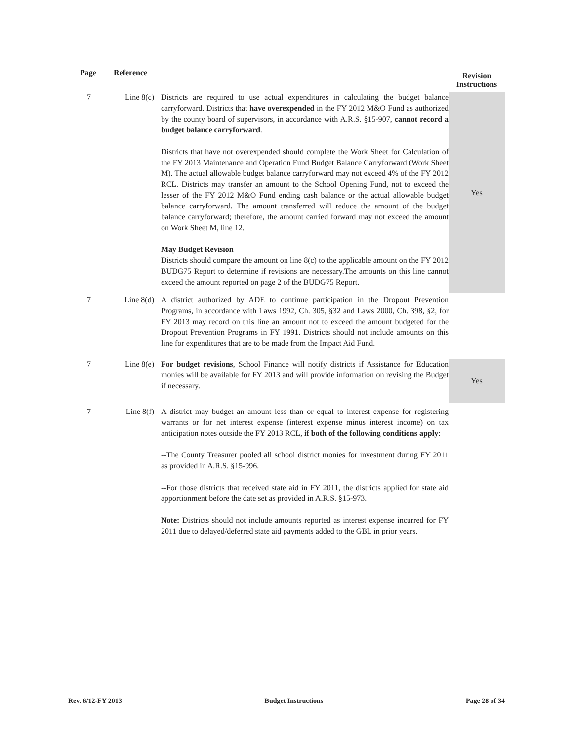| Page | Reference | | Revision Instructions |
| --- | --- | --- | --- |
| 7 | Line 8(c) | Districts are required to use actual expenditures in calculating the budget balance carryforward. Districts that have overexpended in the FY 2012 M&O Fund as authorized by the county board of supervisors, in accordance with A.R.S. §15‑907, cannot record a budget balance carryforward . Districts that have not overexpended should complete the Work Sheet for Calculation of the FY 2013 Maintenance and Operation Fund Budget Balance Carryforward (Work Sheet M). The actual allowable budget balance carryforward may not exceed 4% of the FY 2012 RCL. Districts may transfer an amount to the School Opening Fund, not to exceed the lesser of the FY 2012 M&O Fund ending cash balance or the actual allowable budget balance carryforward. The amount transferred will reduce the amount of the budget balance carryforward; therefore, the amount carried forward may not exceed the amount on Work Sheet M, line 12. May Budget Revision Districts should compare the amount on line 8(c) to the applicable amount on the FY 2012 BUDG75 Report to determine if revisions are necessary.The amounts on this line cannot exceed the amount reported on page 2 of the BUDG75 Report. | Yes |
| 7 | Line 8(d) | A district authorized by ADE to continue participation in the Dropout Prevention Programs, in accordance with Laws 1992, Ch. 305, §32 and Laws 2000, Ch. 398, §2, for FY 2013 may record on this line an amount not to exceed the amount budgeted for the Dropout Prevention Programs in FY 1991. Districts should not include amounts on this line for expenditures that are to be made from the Impact Aid Fund. | |
| 7 | Line 8(e) | For budget revisions , School Finance will notify districts if Assistance for Education monies will be available for FY 2013 and will provide information on revising the Budget if necessary. | Yes |
| 7 | Line 8(f) | A district may budget an amount less than or equal to interest expense for registering warrants or for net interest expense (interest expense minus interest income) on tax anticipation notes outside the FY 2013 RCL, if both of the following conditions apply : --The County Treasurer pooled all school district monies for investment during FY 2011 as provided in A.R.S. §15‑996. --For those districts that received state aid in FY 2011, the districts applied for state aid apportionment before the date set as provided in A.R.S. §15‑973. Note: Districts should not include amounts reported as interest expense incurred for FY 2011 due to delayed/deferred state aid payments added to the GBL in prior years. | |
Rev. 6/12-FY 2013 Budget Instructions Page 28 of 34